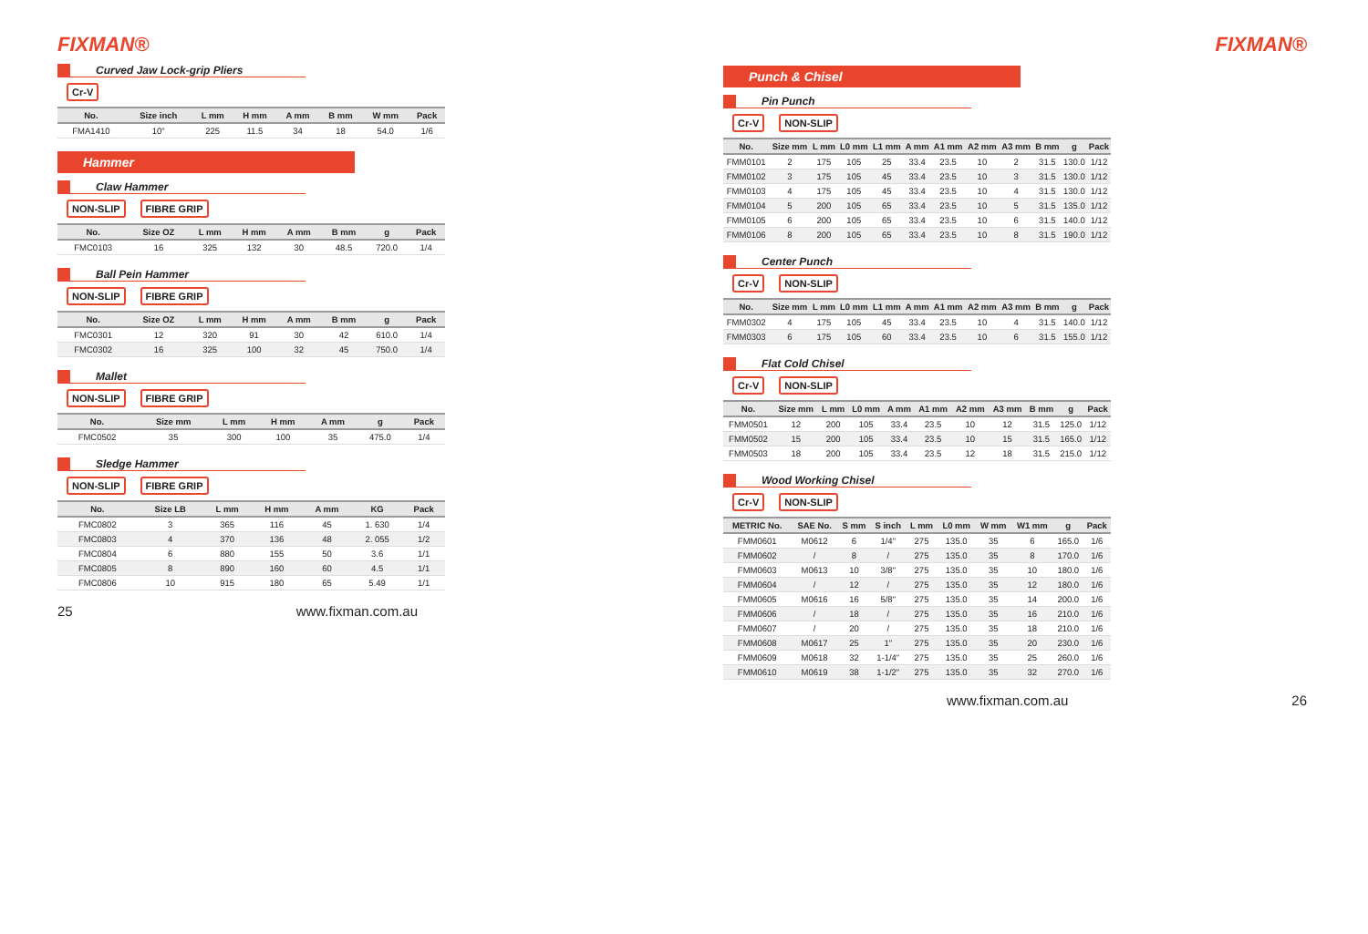FIXMAN®
Curved Jaw Lock-grip Pliers
Cr-V
| No. | Size inch | L mm | H mm | A mm | B mm | W mm | Pack |
| --- | --- | --- | --- | --- | --- | --- | --- |
| FMA1410 | 10" | 225 | 11.5 | 34 | 18 | 54.0 | 1/6 |
Hammer
Claw Hammer
NON-SLIP FIBRE GRIP
| No. | Size OZ | L mm | H mm | A mm | B mm | g | Pack |
| --- | --- | --- | --- | --- | --- | --- | --- |
| FMC0103 | 16 | 325 | 132 | 30 | 48.5 | 720.0 | 1/4 |
Ball Pein Hammer
NON-SLIP FIBRE GRIP
| No. | Size OZ | L mm | H mm | A mm | B mm | g | Pack |
| --- | --- | --- | --- | --- | --- | --- | --- |
| FMC0301 | 12 | 320 | 91 | 30 | 42 | 610.0 | 1/4 |
| FMC0302 | 16 | 325 | 100 | 32 | 45 | 750.0 | 1/4 |
Mallet
NON-SLIP FIBRE GRIP
| No. | Size mm | L mm | H mm | A mm | g | Pack |
| --- | --- | --- | --- | --- | --- | --- |
| FMC0502 | 35 | 300 | 100 | 35 | 475.0 | 1/4 |
Sledge Hammer
NON-SLIP FIBRE GRIP
| No. | Size LB | L mm | H mm | A mm | KG | Pack |
| --- | --- | --- | --- | --- | --- | --- |
| FMC0802 | 3 | 365 | 116 | 45 | 1. 630 | 1/4 |
| FMC0803 | 4 | 370 | 136 | 48 | 2. 055 | 1/2 |
| FMC0804 | 6 | 880 | 155 | 50 | 3.6 | 1/1 |
| FMC0805 | 8 | 890 | 160 | 60 | 4.5 | 1/1 |
| FMC0806 | 10 | 915 | 180 | 65 | 5.49 | 1/1 |
25 www.fixman.com.au
FIXMAN®
Punch & Chisel
Pin Punch
Cr-V NON-SLIP
| No. | Size mm | L mm | L0 mm | L1 mm | A mm | A1 mm | A2 mm | A3 mm | B mm | g | Pack |
| --- | --- | --- | --- | --- | --- | --- | --- | --- | --- | --- | --- |
| FMM0101 | 2 | 175 | 105 | 25 | 33.4 | 23.5 | 10 | 2 | 31.5 | 130.0 | 1/12 |
| FMM0102 | 3 | 175 | 105 | 45 | 33.4 | 23.5 | 10 | 3 | 31.5 | 130.0 | 1/12 |
| FMM0103 | 4 | 175 | 105 | 45 | 33.4 | 23.5 | 10 | 4 | 31.5 | 130.0 | 1/12 |
| FMM0104 | 5 | 200 | 105 | 65 | 33.4 | 23.5 | 10 | 5 | 31.5 | 135.0 | 1/12 |
| FMM0105 | 6 | 200 | 105 | 65 | 33.4 | 23.5 | 10 | 6 | 31.5 | 140.0 | 1/12 |
| FMM0106 | 8 | 200 | 105 | 65 | 33.4 | 23.5 | 10 | 8 | 31.5 | 190.0 | 1/12 |
Center Punch
Cr-V NON-SLIP
| No. | Size mm | L mm | L0 mm | L1 mm | A mm | A1 mm | A2 mm | A3 mm | B mm | g | Pack |
| --- | --- | --- | --- | --- | --- | --- | --- | --- | --- | --- | --- |
| FMM0302 | 4 | 175 | 105 | 45 | 33.4 | 23.5 | 10 | 4 | 31.5 | 140.0 | 1/12 |
| FMM0303 | 6 | 175 | 105 | 60 | 33.4 | 23.5 | 10 | 6 | 31.5 | 155.0 | 1/12 |
Flat Cold Chisel
Cr-V NON-SLIP
| No. | Size mm | L mm | L0 mm | A mm | A1 mm | A2 mm | A3 mm | B mm | g | Pack |
| --- | --- | --- | --- | --- | --- | --- | --- | --- | --- | --- |
| FMM0501 | 12 | 200 | 105 | 33.4 | 23.5 | 10 | 12 | 31.5 | 125.0 | 1/12 |
| FMM0502 | 15 | 200 | 105 | 33.4 | 23.5 | 10 | 15 | 31.5 | 165.0 | 1/12 |
| FMM0503 | 18 | 200 | 105 | 33.4 | 23.5 | 12 | 18 | 31.5 | 215.0 | 1/12 |
Wood Working Chisel
Cr-V NON-SLIP
| METRIC No. | SAE No. | S mm | S inch | L mm | L0 mm | W mm | W1 mm | g | Pack |
| --- | --- | --- | --- | --- | --- | --- | --- | --- | --- |
| FMM0601 | M0612 | 6 | 1/4" | 275 | 135.0 | 35 | 6 | 165.0 | 1/6 |
| FMM0602 | / | 8 | / | 275 | 135.0 | 35 | 8 | 170.0 | 1/6 |
| FMM0603 | M0613 | 10 | 3/8" | 275 | 135.0 | 35 | 10 | 180.0 | 1/6 |
| FMM0604 | / | 12 | / | 275 | 135.0 | 35 | 12 | 180.0 | 1/6 |
| FMM0605 | M0616 | 16 | 5/8" | 275 | 135.0 | 35 | 14 | 200.0 | 1/6 |
| FMM0606 | / | 18 | / | 275 | 135.0 | 35 | 16 | 210.0 | 1/6 |
| FMM0607 | / | 20 | / | 275 | 135.0 | 35 | 18 | 210.0 | 1/6 |
| FMM0608 | M0617 | 25 | 1" | 275 | 135.0 | 35 | 20 | 230.0 | 1/6 |
| FMM0609 | M0618 | 32 | 1-1/4" | 275 | 135.0 | 35 | 25 | 260.0 | 1/6 |
| FMM0610 | M0619 | 38 | 1-1/2" | 275 | 135.0 | 35 | 32 | 270.0 | 1/6 |
www.fixman.com.au 26